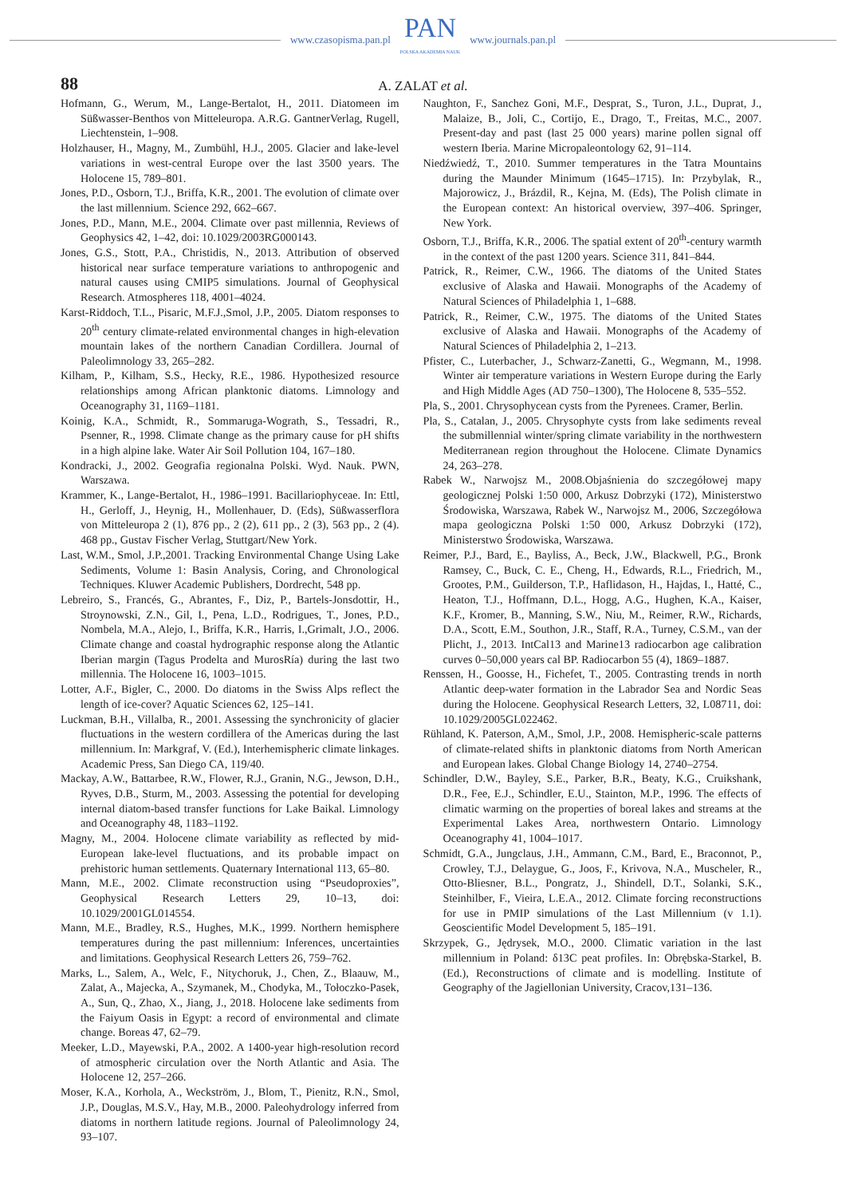www.czasopisma.pan.pl
PAN
POLSKA AKADEMIA NAUK
www.journals.pan.pl
88
A. ZALAT et al.
Hofmann, G., Werum, M., Lange-Bertalot, H., 2011. Diatomeen im Süßwasser-Benthos von Mitteleuropa. A.R.G. GantnerVerlag, Rugell, Liechtenstein, 1–908.
Holzhauser, H., Magny, M., Zumbühl, H.J., 2005. Glacier and lake-level variations in west-central Europe over the last 3500 years. The Holocene 15, 789–801.
Jones, P.D., Osborn, T.J., Briffa, K.R., 2001. The evolution of climate over the last millennium. Science 292, 662–667.
Jones, P.D., Mann, M.E., 2004. Climate over past millennia, Reviews of Geophysics 42, 1–42, doi: 10.1029/2003RG000143.
Jones, G.S., Stott, P.A., Christidis, N., 2013. Attribution of observed historical near surface temperature variations to anthropogenic and natural causes using CMIP5 simulations. Journal of Geophysical Research. Atmospheres 118, 4001–4024.
Karst-Riddoch, T.L., Pisaric, M.F.J.,Smol, J.P., 2005. Diatom responses to 20<sup>th</sup> century climate-related environmental changes in high-elevation mountain lakes of the northern Canadian Cordillera. Journal of Paleolimnology 33, 265–282.
Kilham, P., Kilham, S.S., Hecky, R.E., 1986. Hypothesized resource relationships among African planktonic diatoms. Limnology and Oceanography 31, 1169–1181.
Koinig, K.A., Schmidt, R., Sommaruga-Wograth, S., Tessadri, R., Psenner, R., 1998. Climate change as the primary cause for pH shifts in a high alpine lake. Water Air Soil Pollution 104, 167–180.
Kondracki, J., 2002. Geografia regionalna Polski. Wyd. Nauk. PWN, Warszawa.
Krammer, K., Lange-Bertalot, H., 1986–1991. Bacillariophyceae. In: Ettl, H., Gerloff, J., Heynig, H., Mollenhauer, D. (Eds), Süßwasserflora von Mitteleuropa 2 (1), 876 pp., 2 (2), 611 pp., 2 (3), 563 pp., 2 (4). 468 pp., Gustav Fischer Verlag, Stuttgart/New York.
Last, W.M., Smol, J.P.,2001. Tracking Environmental Change Using Lake Sediments, Volume 1: Basin Analysis, Coring, and Chronological Techniques. Kluwer Academic Publishers, Dordrecht, 548 pp.
Lebreiro, S., Francés, G., Abrantes, F., Diz, P., Bartels-Jonsdottir, H., Stroynowski, Z.N., Gil, I., Pena, L.D., Rodrigues, T., Jones, P.D., Nombela, M.A., Alejo, I., Briffa, K.R., Harris, I.,Grimalt, J.O., 2006. Climate change and coastal hydrographic response along the Atlantic Iberian margin (Tagus Prodelta and MurosRía) during the last two millennia. The Holocene 16, 1003–1015.
Lotter, A.F., Bigler, C., 2000. Do diatoms in the Swiss Alps reflect the length of ice-cover? Aquatic Sciences 62, 125–141.
Luckman, B.H., Villalba, R., 2001. Assessing the synchronicity of glacier fluctuations in the western cordillera of the Americas during the last millennium. In: Markgraf, V. (Ed.), Interhemispheric climate linkages. Academic Press, San Diego CA, 119/40.
Mackay, A.W., Battarbee, R.W., Flower, R.J., Granin, N.G., Jewson, D.H., Ryves, D.B., Sturm, M., 2003. Assessing the potential for developing internal diatom-based transfer functions for Lake Baikal. Limnology and Oceanography 48, 1183–1192.
Magny, M., 2004. Holocene climate variability as reflected by mid-European lake-level fluctuations, and its probable impact on prehistoric human settlements. Quaternary International 113, 65–80.
Mann, M.E., 2002. Climate reconstruction using “Pseudoproxies”, Geophysical Research Letters 29, 10–13, doi: 10.1029/2001GL014554.
Mann, M.E., Bradley, R.S., Hughes, M.K., 1999. Northern hemisphere temperatures during the past millennium: Inferences, uncertainties and limitations. Geophysical Research Letters 26, 759–762.
Marks, L., Salem, A., Welc, F., Nitychoruk, J., Chen, Z., Blaauw, M., Zalat, A., Majecka, A., Szymanek, M., Chodyka, M., Tołoczko-Pasek, A., Sun, Q., Zhao, X., Jiang, J., 2018. Holocene lake sediments from the Faiyum Oasis in Egypt: a record of environmental and climate change. Boreas 47, 62–79.
Meeker, L.D., Mayewski, P.A., 2002. A 1400-year high-resolution record of atmospheric circulation over the North Atlantic and Asia. The Holocene 12, 257–266.
Moser, K.A., Korhola, A., Weckström, J., Blom, T., Pienitz, R.N., Smol, J.P., Douglas, M.S.V., Hay, M.B., 2000. Paleohydrology inferred from diatoms in northern latitude regions. Journal of Paleolimnology 24, 93–107.
Naughton, F., Sanchez Goni, M.F., Desprat, S., Turon, J.L., Duprat, J., Malaize, B., Joli, C., Cortijo, E., Drago, T., Freitas, M.C., 2007. Present-day and past (last 25 000 years) marine pollen signal off western Iberia. Marine Micropaleontology 62, 91–114.
Niedźwiedź, T., 2010. Summer temperatures in the Tatra Mountains during the Maunder Minimum (1645–1715). In: Przybylak, R., Majorowicz, J., Brázdil, R., Kejna, M. (Eds), The Polish climate in the European context: An historical overview, 397–406. Springer, New York.
Osborn, T.J., Briffa, K.R., 2006. The spatial extent of 20<sup>th</sup>-century warmth in the context of the past 1200 years. Science 311, 841–844.
Patrick, R., Reimer, C.W., 1966. The diatoms of the United States exclusive of Alaska and Hawaii. Monographs of the Academy of Natural Sciences of Philadelphia 1, 1–688.
Patrick, R., Reimer, C.W., 1975. The diatoms of the United States exclusive of Alaska and Hawaii. Monographs of the Academy of Natural Sciences of Philadelphia 2, 1–213.
Pfister, C., Luterbacher, J., Schwarz-Zanetti, G., Wegmann, M., 1998. Winter air temperature variations in Western Europe during the Early and High Middle Ages (AD 750–1300), The Holocene 8, 535–552.
Pla, S., 2001. Chrysophycean cysts from the Pyrenees. Cramer, Berlin.
Pla, S., Catalan, J., 2005. Chrysophyte cysts from lake sediments reveal the submillennial winter/spring climate variability in the northwestern Mediterranean region throughout the Holocene. Climate Dynamics 24, 263–278.
Rabek W., Narwojsz M., 2008.Objaśnienia do szczegółowej mapy geologicznej Polski 1:50 000, Arkusz Dobrzyki (172), Ministerstwo Środowiska, Warszawa, Rabek W., Narwojsz M., 2006, Szczegółowa mapa geologiczna Polski 1:50 000, Arkusz Dobrzyki (172), Ministerstwo Środowiska, Warszawa.
Reimer, P.J., Bard, E., Bayliss, A., Beck, J.W., Blackwell, P.G., Bronk Ramsey, C., Buck, C. E., Cheng, H., Edwards, R.L., Friedrich, M., Grootes, P.M., Guilderson, T.P., Haflidason, H., Hajdas, I., Hatté, C., Heaton, T.J., Hoffmann, D.L., Hogg, A.G., Hughen, K.A., Kaiser, K.F., Kromer, B., Manning, S.W., Niu, M., Reimer, R.W., Richards, D.A., Scott, E.M., Southon, J.R., Staff, R.A., Turney, C.S.M., van der Plicht, J., 2013. IntCal13 and Marine13 radiocarbon age calibration curves 0–50,000 years cal BP. Radiocarbon 55 (4), 1869–1887.
Renssen, H., Goosse, H., Fichefet, T., 2005. Contrasting trends in north Atlantic deep-water formation in the Labrador Sea and Nordic Seas during the Holocene. Geophysical Research Letters, 32, L08711, doi: 10.1029/2005GL022462.
Rühland, K. Paterson, A,M., Smol, J.P., 2008. Hemispheric-scale patterns of climate-related shifts in planktonic diatoms from North American and European lakes. Global Change Biology 14, 2740–2754.
Schindler, D.W., Bayley, S.E., Parker, B.R., Beaty, K.G., Cruikshank, D.R., Fee, E.J., Schindler, E.U., Stainton, M.P., 1996. The effects of climatic warming on the properties of boreal lakes and streams at the Experimental Lakes Area, northwestern Ontario. Limnology Oceanography 41, 1004–1017.
Schmidt, G.A., Jungclaus, J.H., Ammann, C.M., Bard, E., Braconnot, P., Crowley, T.J., Delaygue, G., Joos, F., Krivova, N.A., Muscheler, R., Otto-Bliesner, B.L., Pongratz, J., Shindell, D.T., Solanki, S.K., Steinhilber, F., Vieira, L.E.A., 2012. Climate forcing reconstructions for use in PMIP simulations of the Last Millennium (v 1.1). Geoscientific Model Development 5, 185–191.
Skrzypek, G., Jędrysek, M.O., 2000. Climatic variation in the last millennium in Poland: δ13C peat profiles. In: Obrębska-Starkel, B. (Ed.), Reconstructions of climate and is modelling. Institute of Geography of the Jagiellonian University, Cracov,131–136.